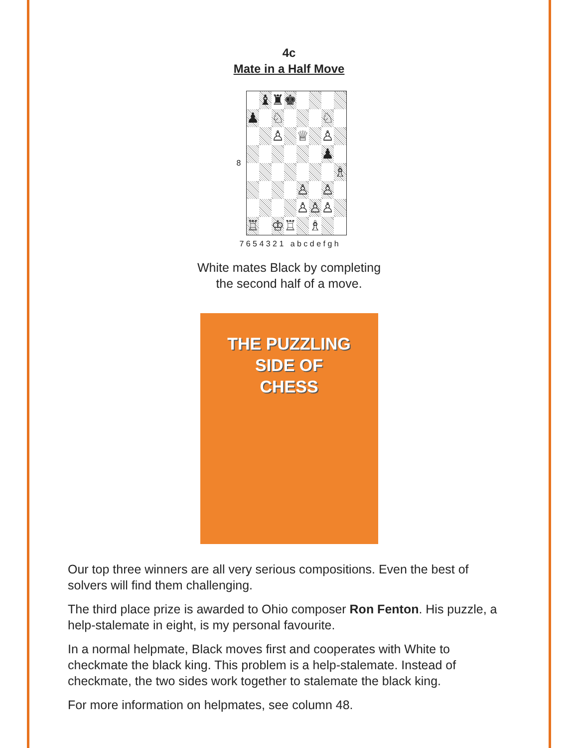4c
Mate in a Half Move
| 8 | / / ♝ / ♜ / ♚ / / / / / / ♟ / / ♘ / / / / ♘ / / / / / ♙ / / ♕ / / ♙ / / / / / / / / / ♟ / / / / / / / / / / ♗ / / / / / / ♙ / / ♙ / / / / / / / ♙ / ♙ / ♙ / / / ♖ / / ♔ / ♖ / / ♗ / / / |
7 6 5 4 3 2 1 a b c d e f g h
White mates Black by completing
the second half of a move.
THE PUZZLING
SIDE OF
CHESS
Our top three winners are all very serious compositions. Even the best of solvers will find them challenging.
The third place prize is awarded to Ohio composer Ron Fenton. His puzzle, a help-stalemate in eight, is my personal favourite.
In a normal helpmate, Black moves first and cooperates with White to checkmate the black king. This problem is a help-stalemate. Instead of checkmate, the two sides work together to stalemate the black king.
For more information on helpmates, see column 48.